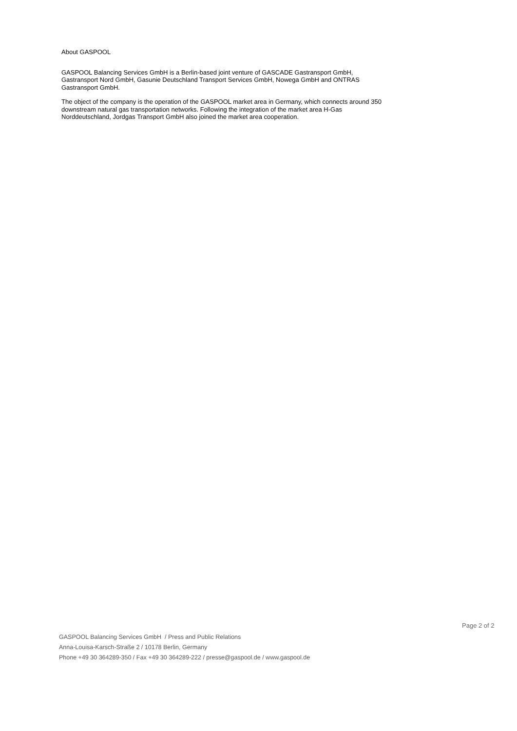About GASPOOL
GASPOOL Balancing Services GmbH is a Berlin-based joint venture of GASCADE Gastransport GmbH, Gastransport Nord GmbH, Gasunie Deutschland Transport Services GmbH, Nowega GmbH and ONTRAS Gastransport GmbH.
The object of the company is the operation of the GASPOOL market area in Germany, which connects around 350 downstream natural gas transportation networks. Following the integration of the market area H-Gas Norddeutschland, Jordgas Transport GmbH also joined the market area cooperation.
Page 2 of 2
GASPOOL Balancing Services GmbH / Press and Public Relations
Anna-Louisa-Karsch-Straße 2 / 10178 Berlin, Germany
Phone +49 30 364289-350 / Fax +49 30 364289-222 / presse@gaspool.de / www.gaspool.de